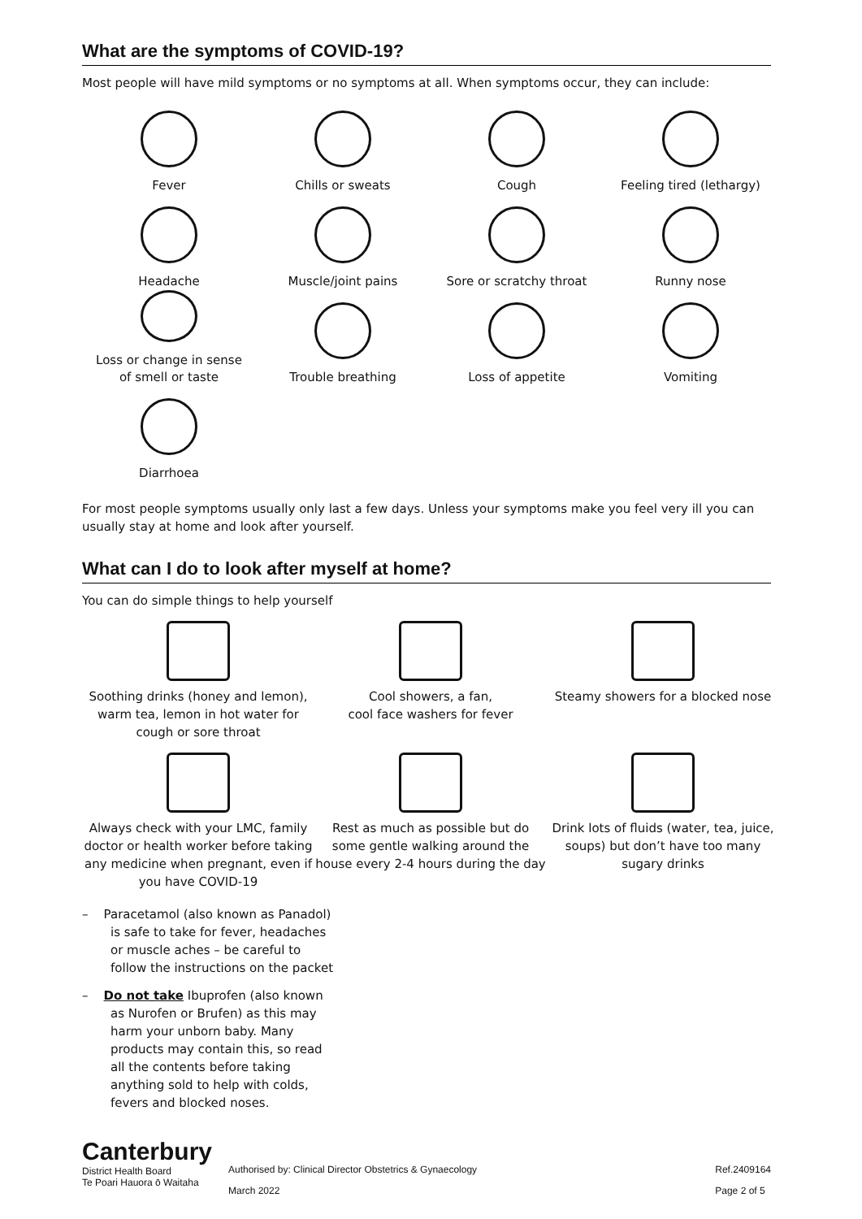What are the symptoms of COVID-19?
Most people will have mild symptoms or no symptoms at all. When symptoms occur, they can include:
Fever
Chills or sweats
Cough
Feeling tired (lethargy)
Headache
Muscle/joint pains
Sore or scratchy throat
Runny nose
Loss or change in sense
of smell or taste
Trouble breathing
Loss of appetite
Vomiting
Diarrhoea
For most people symptoms usually only last a few days. Unless your symptoms make you feel very ill you can usually stay at home and look after yourself.
What can I do to look after myself at home?
You can do simple things to help yourself
Soothing drinks (honey and lemon), warm tea, lemon in hot water for cough or sore throat
Cool showers, a fan,
cool face washers for fever
Steamy showers for a blocked nose
Always check with your LMC, family doctor or health worker before taking any medicine when pregnant, even if you have COVID-19
Rest as much as possible but do some gentle walking around the house every 2-4 hours during the day
Drink lots of fluids (water, tea, juice, soups) but don’t have too many sugary drinks
– Paracetamol (also known as Panadol) is safe to take for fever, headaches or muscle aches – be careful to follow the instructions on the packet
– Do not take Ibuprofen (also known as Nurofen or Brufen) as this may harm your unborn baby. Many products may contain this, so read all the contents before taking anything sold to help with colds, fevers and blocked noses.
Canterbury
District Health Board
Te Poari Hauora ō Waitaha
Authorised by: Clinical Director Obstetrics & Gynaecology
March 2022
Ref.2409164
Page 2 of 5